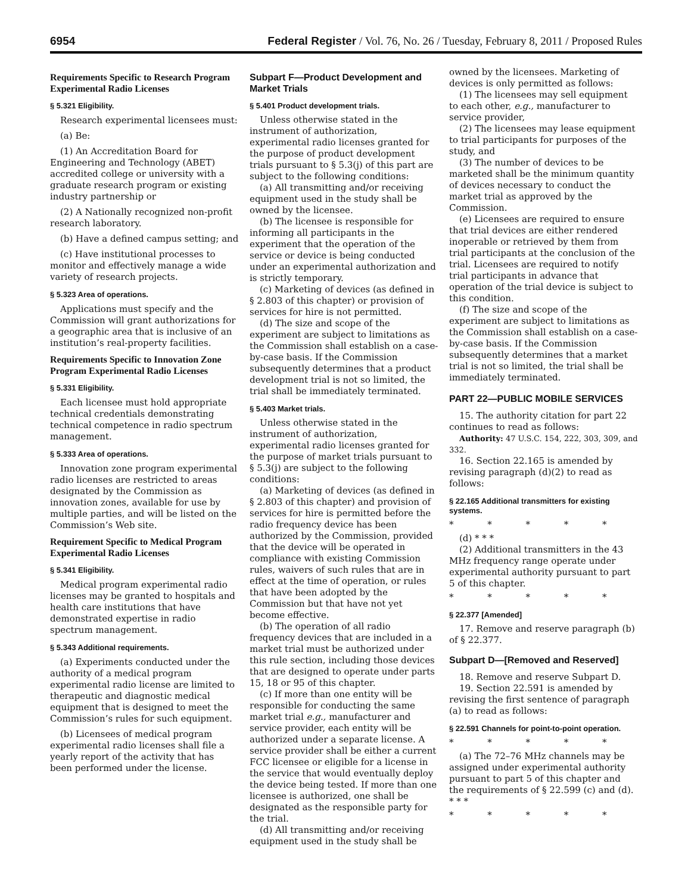6954 Federal Register / Vol. 76, No. 26 / Tuesday, February 8, 2011 / Proposed Rules
Requirements Specific to Research Program Experimental Radio Licenses
§ 5.321 Eligibility.
Research experimental licensees must:
(a) Be:
(1) An Accreditation Board for Engineering and Technology (ABET) accredited college or university with a graduate research program or existing industry partnership or
(2) A Nationally recognized non-profit research laboratory.
(b) Have a defined campus setting; and
(c) Have institutional processes to monitor and effectively manage a wide variety of research projects.
§ 5.323 Area of operations.
Applications must specify and the Commission will grant authorizations for a geographic area that is inclusive of an institution’s real-property facilities.
Requirements Specific to Innovation Zone Program Experimental Radio Licenses
§ 5.331 Eligibility.
Each licensee must hold appropriate technical credentials demonstrating technical competence in radio spectrum management.
§ 5.333 Area of operations.
Innovation zone program experimental radio licenses are restricted to areas designated by the Commission as innovation zones, available for use by multiple parties, and will be listed on the Commission’s Web site.
Requirement Specific to Medical Program Experimental Radio Licenses
§ 5.341 Eligibility.
Medical program experimental radio licenses may be granted to hospitals and health care institutions that have demonstrated expertise in radio spectrum management.
§ 5.343 Additional requirements.
(a) Experiments conducted under the authority of a medical program experimental radio license are limited to therapeutic and diagnostic medical equipment that is designed to meet the Commission’s rules for such equipment.
(b) Licensees of medical program experimental radio licenses shall file a yearly report of the activity that has been performed under the license.
Subpart F—Product Development and Market Trials
§ 5.401 Product development trials.
Unless otherwise stated in the instrument of authorization, experimental radio licenses granted for the purpose of product development trials pursuant to § 5.3(j) of this part are subject to the following conditions:
(a) All transmitting and/or receiving equipment used in the study shall be owned by the licensee.
(b) The licensee is responsible for informing all participants in the experiment that the operation of the service or device is being conducted under an experimental authorization and is strictly temporary.
(c) Marketing of devices (as defined in § 2.803 of this chapter) or provision of services for hire is not permitted.
(d) The size and scope of the experiment are subject to limitations as the Commission shall establish on a case-by-case basis. If the Commission subsequently determines that a product development trial is not so limited, the trial shall be immediately terminated.
§ 5.403 Market trials.
Unless otherwise stated in the instrument of authorization, experimental radio licenses granted for the purpose of market trials pursuant to § 5.3(j) are subject to the following conditions:
(a) Marketing of devices (as defined in § 2.803 of this chapter) and provision of services for hire is permitted before the radio frequency device has been authorized by the Commission, provided that the device will be operated in compliance with existing Commission rules, waivers of such rules that are in effect at the time of operation, or rules that have been adopted by the Commission but that have not yet become effective.
(b) The operation of all radio frequency devices that are included in a market trial must be authorized under this rule section, including those devices that are designed to operate under parts 15, 18 or 95 of this chapter.
(c) If more than one entity will be responsible for conducting the same market trial e.g., manufacturer and service provider, each entity will be authorized under a separate license. A service provider shall be either a current FCC licensee or eligible for a license in the service that would eventually deploy the device being tested. If more than one licensee is authorized, one shall be designated as the responsible party for the trial.
(d) All transmitting and/or receiving equipment used in the study shall be
owned by the licensees. Marketing of devices is only permitted as follows:
(1) The licensees may sell equipment to each other, e.g., manufacturer to service provider,
(2) The licensees may lease equipment to trial participants for purposes of the study, and
(3) The number of devices to be marketed shall be the minimum quantity of devices necessary to conduct the market trial as approved by the Commission.
(e) Licensees are required to ensure that trial devices are either rendered inoperable or retrieved by them from trial participants at the conclusion of the trial. Licensees are required to notify trial participants in advance that operation of the trial device is subject to this condition.
(f) The size and scope of the experiment are subject to limitations as the Commission shall establish on a case-by-case basis. If the Commission subsequently determines that a market trial is not so limited, the trial shall be immediately terminated.
PART 22—PUBLIC MOBILE SERVICES
15. The authority citation for part 22 continues to read as follows:
Authority: 47 U.S.C. 154, 222, 303, 309, and 332.
16. Section 22.165 is amended by revising paragraph (d)(2) to read as follows:
§ 22.165 Additional transmitters for existing systems.
* * * * *
(d) * * *
(2) Additional transmitters in the 43 MHz frequency range operate under experimental authority pursuant to part 5 of this chapter.
* * * * *
§ 22.377 [Amended]
17. Remove and reserve paragraph (b) of § 22.377.
Subpart D—[Removed and Reserved]
18. Remove and reserve Subpart D.
19. Section 22.591 is amended by revising the first sentence of paragraph (a) to read as follows:
§ 22.591 Channels for point-to-point operation.
* * * * *
(a) The 72–76 MHz channels may be assigned under experimental authority pursuant to part 5 of this chapter and the requirements of § 22.599 (c) and (d). * * *
* * * * *